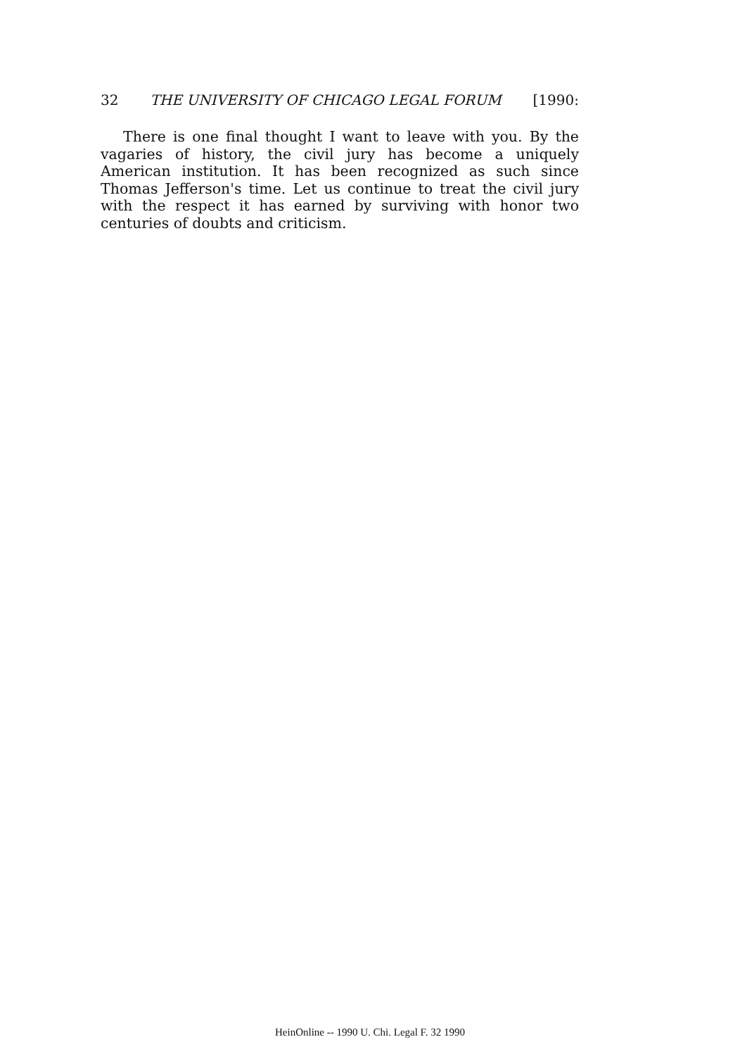32 THE UNIVERSITY OF CHICAGO LEGAL FORUM [1990:
There is one final thought I want to leave with you. By the vagaries of history, the civil jury has become a uniquely American institution. It has been recognized as such since Thomas Jeffer­son's time. Let us continue to treat the civil jury with the respect it has earned by surviving with honor two centuries of doubts and criticism.
HeinOnline -- 1990 U. Chi. Legal F. 32 1990